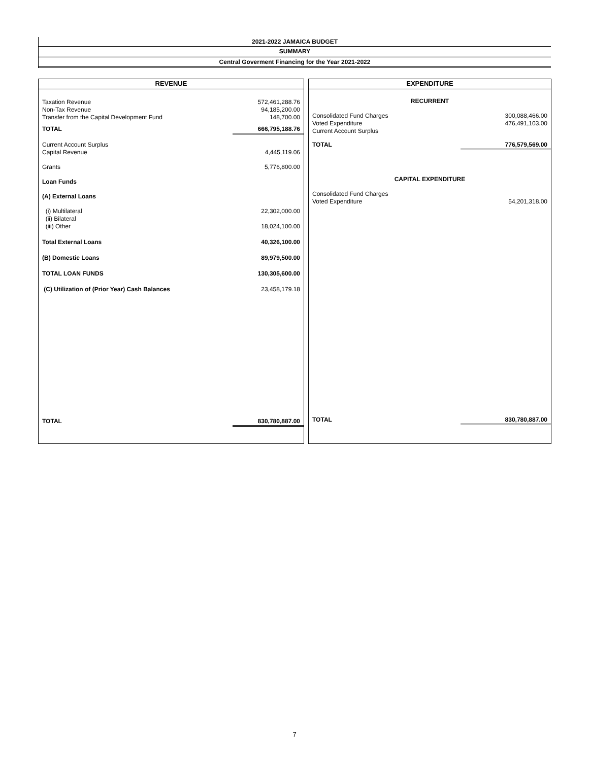2021-2022 JAMAICA BUDGET
SUMMARY
Central Goverment Financing for the Year 2021-2022
| REVENUE |
| --- |
| Taxation Revenue | 572,461,288.76 |
| Non-Tax Revenue | 94,185,200.00 |
| Transfer from the Capital Development Fund | 148,700.00 |
| TOTAL | 666,795,188.76 |
| Current Account Surplus | |
| Capital Revenue | 4,445,119.06 |
| Grants | 5,776,800.00 |
| Loan Funds | |
| (A) External Loans | |
| (i) Multilateral | 22,302,000.00 |
| (ii) Bilateral | |
| (iii) Other | 18,024,100.00 |
| Total External Loans | 40,326,100.00 |
| (B) Domestic Loans | 89,979,500.00 |
| TOTAL LOAN FUNDS | 130,305,600.00 |
| (C) Utilization of (Prior Year) Cash Balances | 23,458,179.18 |
| TOTAL | 830,780,887.00 |
| EXPENDITURE |
| --- |
| RECURRENT | |
| Consolidated Fund Charges | 300,088,466.00 |
| Voted Expenditure | 476,491,103.00 |
| Current Account Surplus | |
| TOTAL | 776,579,569.00 |
| CAPITAL EXPENDITURE | |
| Consolidated Fund Charges | |
| Voted Expenditure | 54,201,318.00 |
| TOTAL | 830,780,887.00 |
7